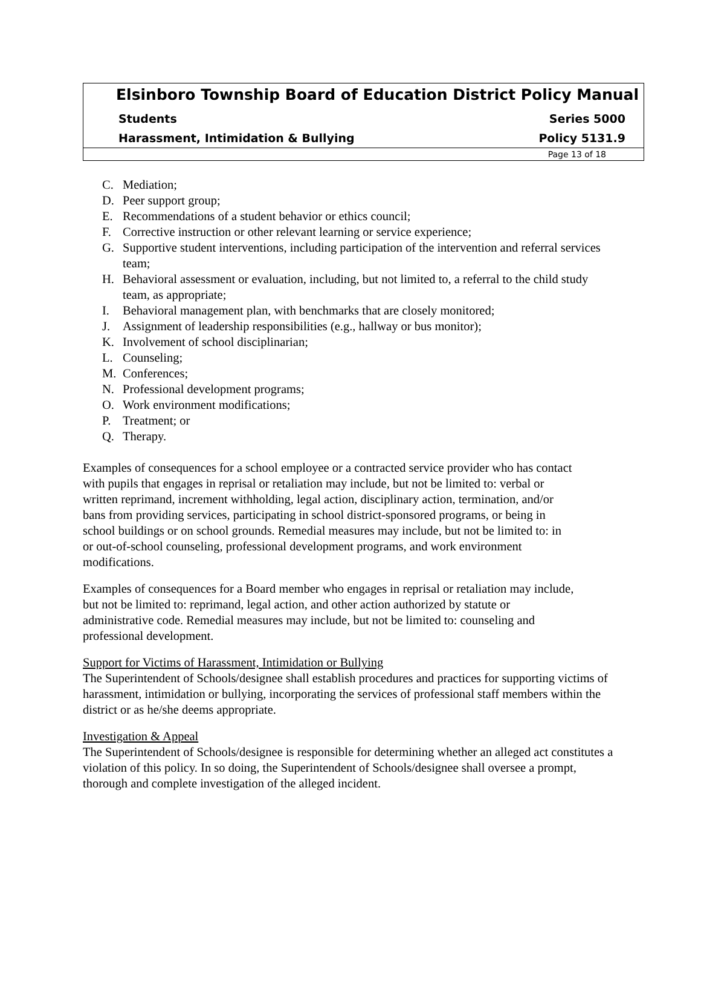Elsinboro Township Board of Education District Policy Manual
Students Series 5000
Harassment, Intimidation & Bullying Policy 5131.9
Page 13 of 18
C. Mediation;
D. Peer support group;
E. Recommendations of a student behavior or ethics council;
F. Corrective instruction or other relevant learning or service experience;
G. Supportive student interventions, including participation of the intervention and referral services team;
H. Behavioral assessment or evaluation, including, but not limited to, a referral to the child study team, as appropriate;
I. Behavioral management plan, with benchmarks that are closely monitored;
J. Assignment of leadership responsibilities (e.g., hallway or bus monitor);
K. Involvement of school disciplinarian;
L. Counseling;
M. Conferences;
N. Professional development programs;
O. Work environment modifications;
P. Treatment; or
Q. Therapy.
Examples of consequences for a school employee or a contracted service provider who has contact with pupils that engages in reprisal or retaliation may include, but not be limited to: verbal or written reprimand, increment withholding, legal action, disciplinary action, termination, and/or bans from providing services, participating in school district-sponsored programs, or being in school buildings or on school grounds. Remedial measures may include, but not be limited to: in or out-of-school counseling, professional development programs, and work environment modifications.
Examples of consequences for a Board member who engages in reprisal or retaliation may include, but not be limited to: reprimand, legal action, and other action authorized by statute or administrative code. Remedial measures may include, but not be limited to: counseling and professional development.
Support for Victims of Harassment, Intimidation or Bullying
The Superintendent of Schools/designee shall establish procedures and practices for supporting victims of harassment, intimidation or bullying, incorporating the services of professional staff members within the district or as he/she deems appropriate.
Investigation & Appeal
The Superintendent of Schools/designee is responsible for determining whether an alleged act constitutes a violation of this policy. In so doing, the Superintendent of Schools/designee shall oversee a prompt, thorough and complete investigation of the alleged incident.